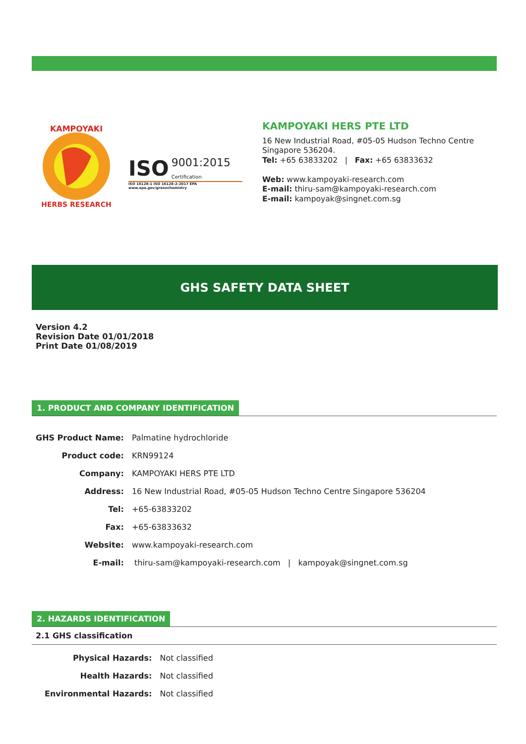KAMPOYAKI
HERBS RESEARCH
ISO 9001:2015
Certification
ISO 16128-1 ISO 16128-2-2017 EPA www.epa.gov/greenchemistry
KAMPOYAKI HERS PTE LTD
16 New Industrial Road, #05-05 Hudson Techno Centre
Singapore 536204.
Tel: +65 63833202 | Fax: +65 63833632
Web: www.kampoyaki-research.com
E-mail: thiru-sam@kampoyaki-research.com
E-mail: kampoyak@singnet.com.sg
GHS SAFETY DATA SHEET
Version 4.2
Revision Date 01/01/2018
Print Date 01/08/2019
1. PRODUCT AND COMPANY IDENTIFICATION
| GHS Product Name: | Palmatine hydrochloride |
| Product code: | KRN99124 |
| Company: | KAMPOYAKI HERS PTE LTD |
| Address: | 16 New Industrial Road, #05-05 Hudson Techno Centre Singapore 536204 |
| Tel: | +65-63833202 |
| Fax: | +65-63833632 |
| Website: | www.kampoyaki-research.com |
| E-mail: | thiru-sam@kampoyaki-research.com / kampoyak@singnet.com.sg |
2. HAZARDS IDENTIFICATION
2.1 GHS classification
| Physical Hazards: | Not classified |
| Health Hazards: | Not classified |
| Environmental Hazards: | Not classified |